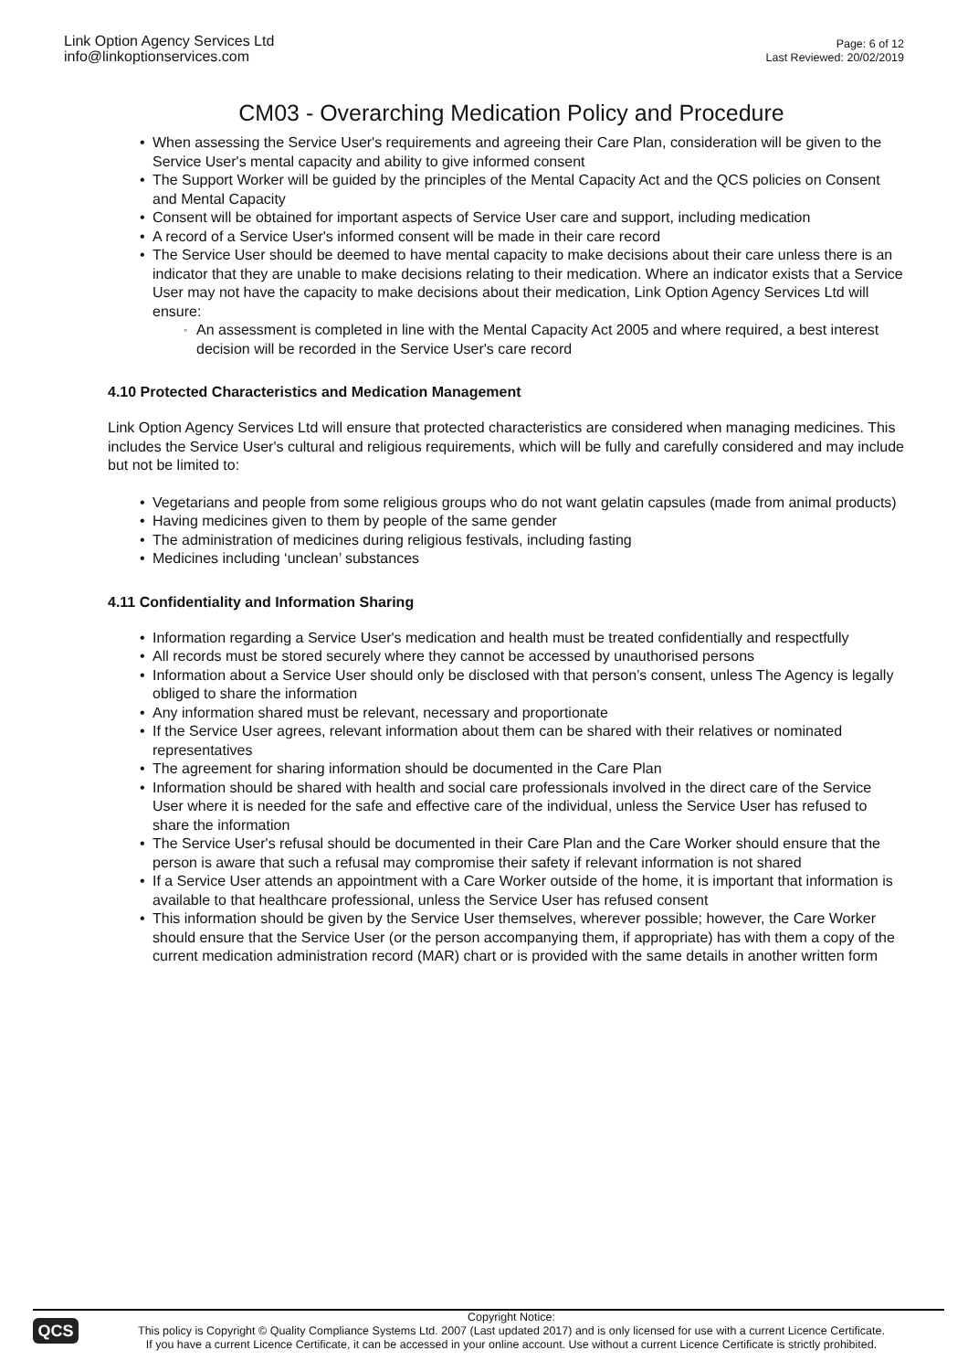Link Option Agency Services Ltd
info@linkoptionservices.com
Page: 6 of 12
Last Reviewed: 20/02/2019
CM03 - Overarching Medication Policy and Procedure
When assessing the Service User's requirements and agreeing their Care Plan, consideration will be given to the Service User's mental capacity and ability to give informed consent
The Support Worker will be guided by the principles of the Mental Capacity Act and the QCS policies on Consent and Mental Capacity
Consent will be obtained for important aspects of Service User care and support, including medication
A record of a Service User's informed consent will be made in their care record
The Service User should be deemed to have mental capacity to make decisions about their care unless there is an indicator that they are unable to make decisions relating to their medication. Where an indicator exists that a Service User may not have the capacity to make decisions about their medication, Link Option Agency Services Ltd will ensure:
An assessment is completed in line with the Mental Capacity Act 2005 and where required, a best interest decision will be recorded in the Service User's care record
4.10 Protected Characteristics and Medication Management
Link Option Agency Services Ltd will ensure that protected characteristics are considered when managing medicines. This includes the Service User's cultural and religious requirements, which will be fully and carefully considered and may include but not be limited to:
Vegetarians and people from some religious groups who do not want gelatin capsules (made from animal products)
Having medicines given to them by people of the same gender
The administration of medicines during religious festivals, including fasting
Medicines including ‘unclean’ substances
4.11 Confidentiality and Information Sharing
Information regarding a Service User's medication and health must be treated confidentially and respectfully
All records must be stored securely where they cannot be accessed by unauthorised persons
Information about a Service User should only be disclosed with that person’s consent, unless The Agency is legally obliged to share the information
Any information shared must be relevant, necessary and proportionate
If the Service User agrees, relevant information about them can be shared with their relatives or nominated representatives
The agreement for sharing information should be documented in the Care Plan
Information should be shared with health and social care professionals involved in the direct care of the Service User where it is needed for the safe and effective care of the individual, unless the Service User has refused to share the information
The Service User's refusal should be documented in their Care Plan and the Care Worker should ensure that the person is aware that such a refusal may compromise their safety if relevant information is not shared
If a Service User attends an appointment with a Care Worker outside of the home, it is important that information is available to that healthcare professional, unless the Service User has refused consent
This information should be given by the Service User themselves, wherever possible; however, the Care Worker should ensure that the Service User (or the person accompanying them, if appropriate) has with them a copy of the current medication administration record (MAR) chart or is provided with the same details in another written form
QCS
Copyright Notice:
This policy is Copyright © Quality Compliance Systems Ltd. 2007 (Last updated 2017) and is only licensed for use with a current Licence Certificate.
If you have a current Licence Certificate, it can be accessed in your online account. Use without a current Licence Certificate is strictly prohibited.